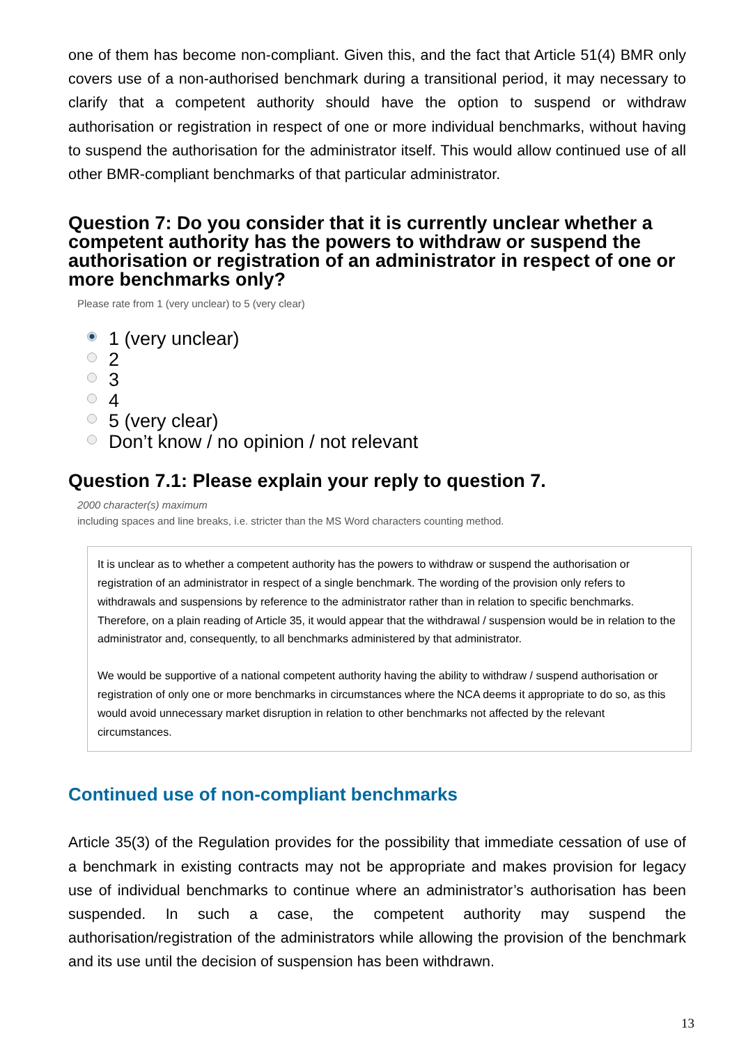one of them has become non-compliant. Given this, and the fact that Article 51(4) BMR only covers use of a non-authorised benchmark during a transitional period, it may necessary to clarify that a competent authority should have the option to suspend or withdraw authorisation or registration in respect of one or more individual benchmarks, without having to suspend the authorisation for the administrator itself. This would allow continued use of all other BMR-compliant benchmarks of that particular administrator.
Question 7: Do you consider that it is currently unclear whether a competent authority has the powers to withdraw or suspend the authorisation or registration of an administrator in respect of one or more benchmarks only?
Please rate from 1 (very unclear) to 5 (very clear)
1 (very unclear)
2
3
4
5 (very clear)
Don’t know / no opinion / not relevant
Question 7.1: Please explain your reply to question 7.
2000 character(s) maximum
including spaces and line breaks, i.e. stricter than the MS Word characters counting method.
It is unclear as to whether a competent authority has the powers to withdraw or suspend the authorisation or registration of an administrator in respect of a single benchmark. The wording of the provision only refers to withdrawals and suspensions by reference to the administrator rather than in relation to specific benchmarks. Therefore, on a plain reading of Article 35, it would appear that the withdrawal / suspension would be in relation to the administrator and, consequently, to all benchmarks administered by that administrator.
We would be supportive of a national competent authority having the ability to withdraw / suspend authorisation or registration of only one or more benchmarks in circumstances where the NCA deems it appropriate to do so, as this would avoid unnecessary market disruption in relation to other benchmarks not affected by the relevant circumstances.
Continued use of non-compliant benchmarks
Article 35(3) of the Regulation provides for the possibility that immediate cessation of use of a benchmark in existing contracts may not be appropriate and makes provision for legacy use of individual benchmarks to continue where an administrator’s authorisation has been suspended. In such a case, the competent authority may suspend the authorisation/registration of the administrators while allowing the provision of the benchmark and its use until the decision of suspension has been withdrawn.
13